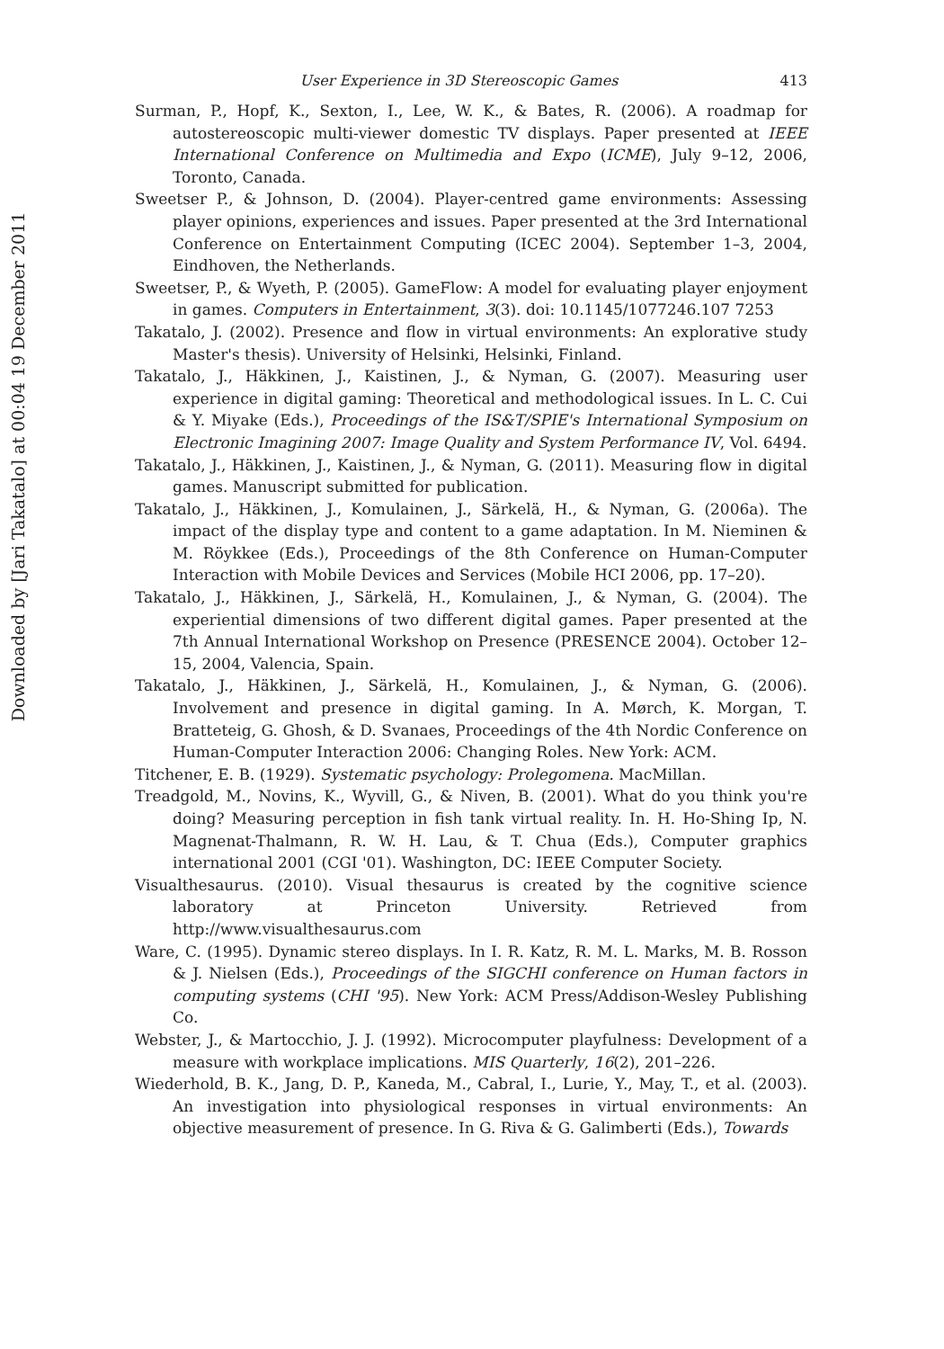Downloaded by [Jari Takatalo] at 00:04 19 December 2011
User Experience in 3D Stereoscopic Games 413
Surman, P., Hopf, K., Sexton, I., Lee, W. K., & Bates, R. (2006). A roadmap for autostereoscopic multi-viewer domestic TV displays. Paper presented at IEEE International Conference on Multimedia and Expo (ICME), July 9–12, 2006, Toronto, Canada.
Sweetser P., & Johnson, D. (2004). Player-centred game environments: Assessing player opinions, experiences and issues. Paper presented at the 3rd International Conference on Entertainment Computing (ICEC 2004). September 1–3, 2004, Eindhoven, the Netherlands.
Sweetser, P., & Wyeth, P. (2005). GameFlow: A model for evaluating player enjoyment in games. Computers in Entertainment, 3(3). doi: 10.1145/1077246.107 7253
Takatalo, J. (2002). Presence and flow in virtual environments: An explorative study Master's thesis). University of Helsinki, Helsinki, Finland.
Takatalo, J., Häkkinen, J., Kaistinen, J., & Nyman, G. (2007). Measuring user experience in digital gaming: Theoretical and methodological issues. In L. C. Cui & Y. Miyake (Eds.), Proceedings of the IS&T/SPIE's International Symposium on Electronic Imagining 2007: Image Quality and System Performance IV, Vol. 6494.
Takatalo, J., Häkkinen, J., Kaistinen, J., & Nyman, G. (2011). Measuring flow in digital games. Manuscript submitted for publication.
Takatalo, J., Häkkinen, J., Komulainen, J., Särkelä, H., & Nyman, G. (2006a). The impact of the display type and content to a game adaptation. In M. Nieminen & M. Röykkee (Eds.), Proceedings of the 8th Conference on Human-Computer Interaction with Mobile Devices and Services (Mobile HCI 2006, pp. 17–20).
Takatalo, J., Häkkinen, J., Särkelä, H., Komulainen, J., & Nyman, G. (2004). The experiential dimensions of two different digital games. Paper presented at the 7th Annual International Workshop on Presence (PRESENCE 2004). October 12–15, 2004, Valencia, Spain.
Takatalo, J., Häkkinen, J., Särkelä, H., Komulainen, J., & Nyman, G. (2006). Involvement and presence in digital gaming. In A. Mørch, K. Morgan, T. Bratteteig, G. Ghosh, & D. Svanaes, Proceedings of the 4th Nordic Conference on Human-Computer Interaction 2006: Changing Roles. New York: ACM.
Titchener, E. B. (1929). Systematic psychology: Prolegomena. MacMillan.
Treadgold, M., Novins, K., Wyvill, G., & Niven, B. (2001). What do you think you're doing? Measuring perception in fish tank virtual reality. In. H. Ho-Shing Ip, N. Magnenat-Thalmann, R. W. H. Lau, & T. Chua (Eds.), Computer graphics international 2001 (CGI '01). Washington, DC: IEEE Computer Society.
Visualthesaurus. (2010). Visual thesaurus is created by the cognitive science laboratory at Princeton University. Retrieved from http://www.visualthesaurus.com
Ware, C. (1995). Dynamic stereo displays. In I. R. Katz, R. M. L. Marks, M. B. Rosson & J. Nielsen (Eds.), Proceedings of the SIGCHI conference on Human factors in computing systems (CHI '95). New York: ACM Press/Addison-Wesley Publishing Co.
Webster, J., & Martocchio, J. J. (1992). Microcomputer playfulness: Development of a measure with workplace implications. MIS Quarterly, 16(2), 201–226.
Wiederhold, B. K., Jang, D. P., Kaneda, M., Cabral, I., Lurie, Y., May, T., et al. (2003). An investigation into physiological responses in virtual environments: An objective measurement of presence. In G. Riva & G. Galimberti (Eds.), Towards